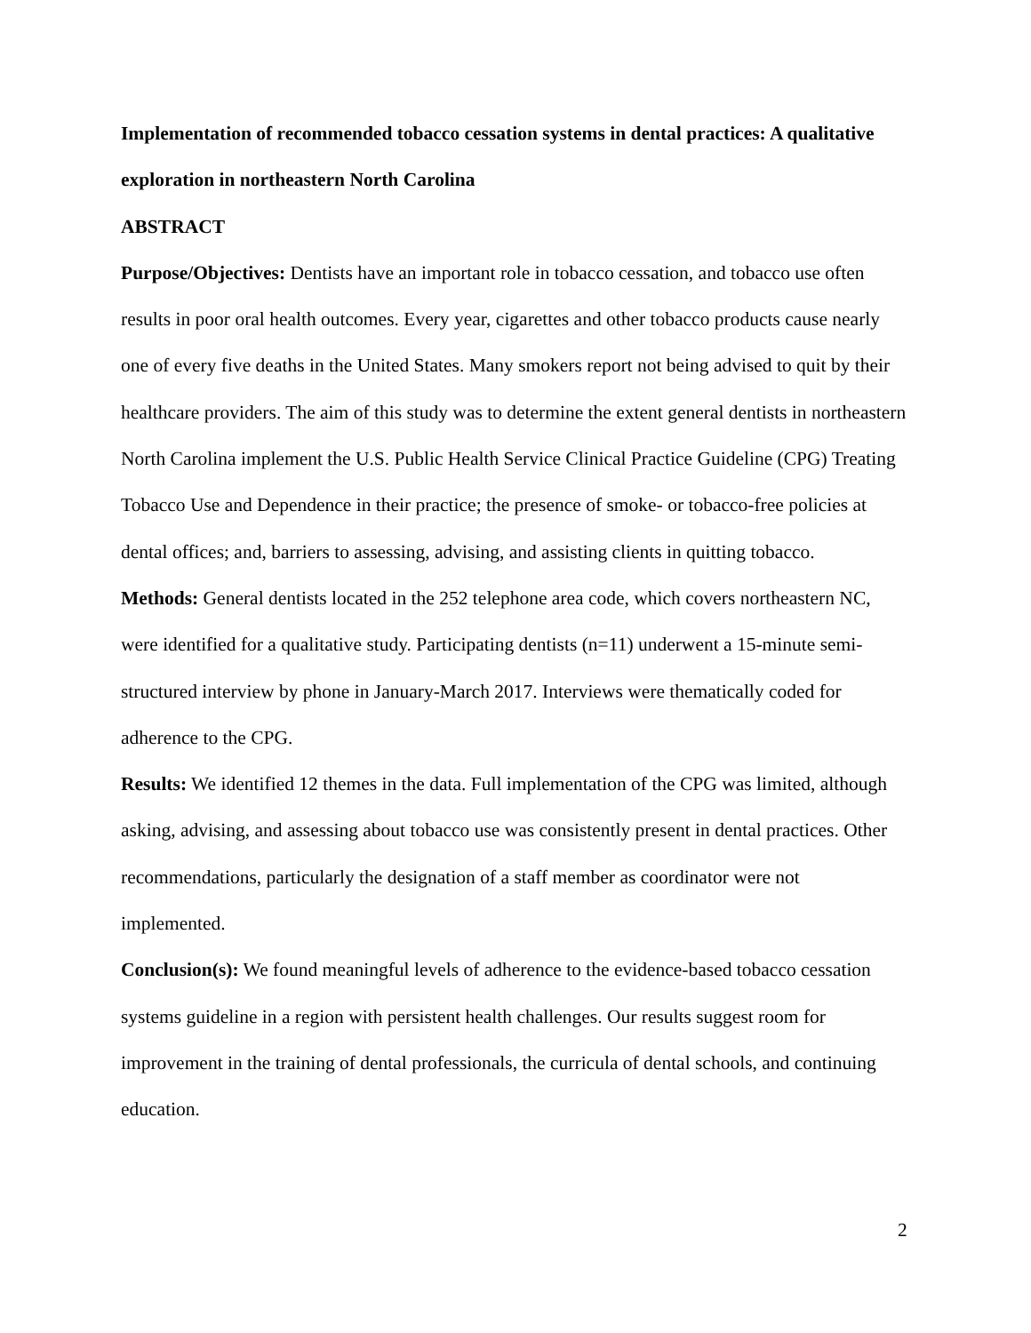Implementation of recommended tobacco cessation systems in dental practices: A qualitative exploration in northeastern North Carolina
ABSTRACT
Purpose/Objectives: Dentists have an important role in tobacco cessation, and tobacco use often results in poor oral health outcomes. Every year, cigarettes and other tobacco products cause nearly one of every five deaths in the United States. Many smokers report not being advised to quit by their healthcare providers. The aim of this study was to determine the extent general dentists in northeastern North Carolina implement the U.S. Public Health Service Clinical Practice Guideline (CPG) Treating Tobacco Use and Dependence in their practice; the presence of smoke- or tobacco-free policies at dental offices; and, barriers to assessing, advising, and assisting clients in quitting tobacco.
Methods: General dentists located in the 252 telephone area code, which covers northeastern NC, were identified for a qualitative study. Participating dentists (n=11) underwent a 15-minute semi-structured interview by phone in January-March 2017. Interviews were thematically coded for adherence to the CPG.
Results: We identified 12 themes in the data. Full implementation of the CPG was limited, although asking, advising, and assessing about tobacco use was consistently present in dental practices. Other recommendations, particularly the designation of a staff member as coordinator were not implemented.
Conclusion(s): We found meaningful levels of adherence to the evidence-based tobacco cessation systems guideline in a region with persistent health challenges. Our results suggest room for improvement in the training of dental professionals, the curricula of dental schools, and continuing education.
2